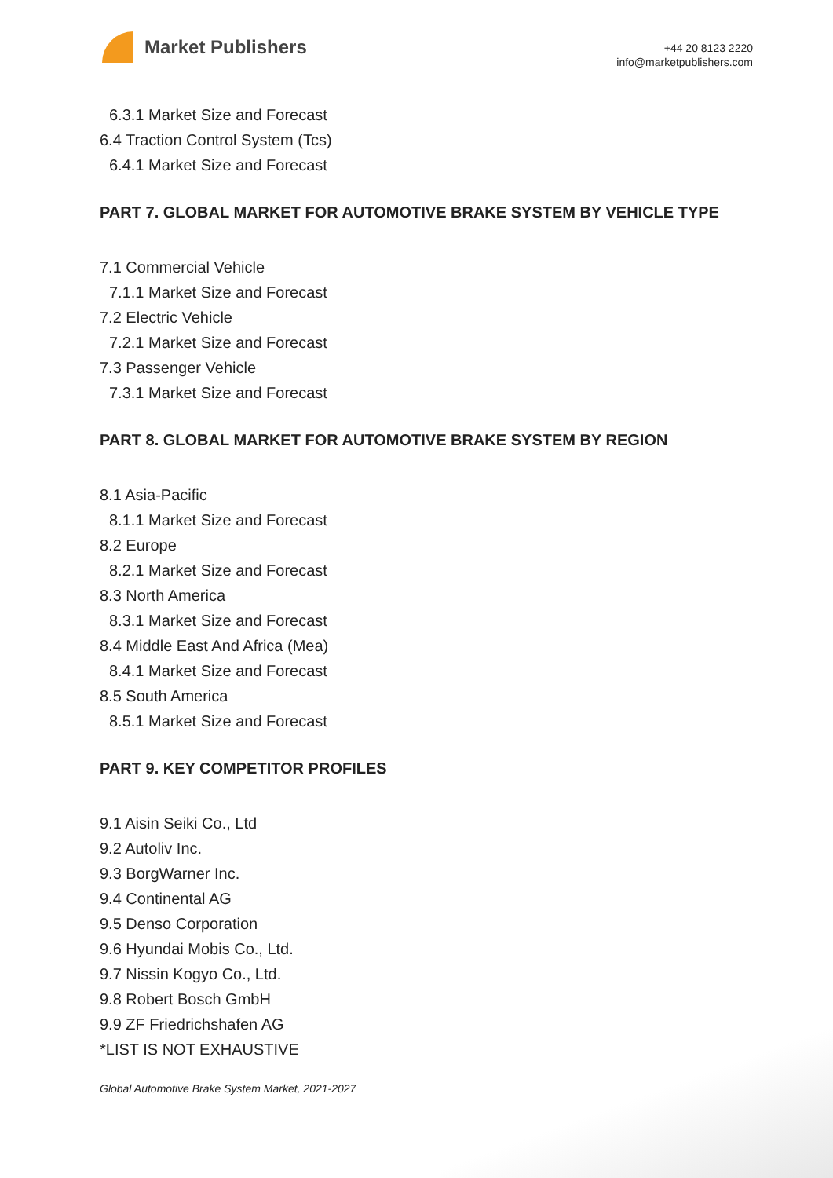Market Publishers
+44 20 8123 2220
info@marketpublishers.com
6.3.1 Market Size and Forecast
6.4 Traction Control System (Tcs)
6.4.1 Market Size and Forecast
PART 7. GLOBAL MARKET FOR AUTOMOTIVE BRAKE SYSTEM BY VEHICLE TYPE
7.1 Commercial Vehicle
7.1.1 Market Size and Forecast
7.2 Electric Vehicle
7.2.1 Market Size and Forecast
7.3 Passenger Vehicle
7.3.1 Market Size and Forecast
PART 8. GLOBAL MARKET FOR AUTOMOTIVE BRAKE SYSTEM BY REGION
8.1 Asia-Pacific
8.1.1 Market Size and Forecast
8.2 Europe
8.2.1 Market Size and Forecast
8.3 North America
8.3.1 Market Size and Forecast
8.4 Middle East And Africa (Mea)
8.4.1 Market Size and Forecast
8.5 South America
8.5.1 Market Size and Forecast
PART 9. KEY COMPETITOR PROFILES
9.1 Aisin Seiki Co., Ltd
9.2 Autoliv Inc.
9.3 BorgWarner Inc.
9.4 Continental AG
9.5 Denso Corporation
9.6 Hyundai Mobis Co., Ltd.
9.7 Nissin Kogyo Co., Ltd.
9.8 Robert Bosch GmbH
9.9 ZF Friedrichshafen AG
*LIST IS NOT EXHAUSTIVE
Global Automotive Brake System Market, 2021-2027